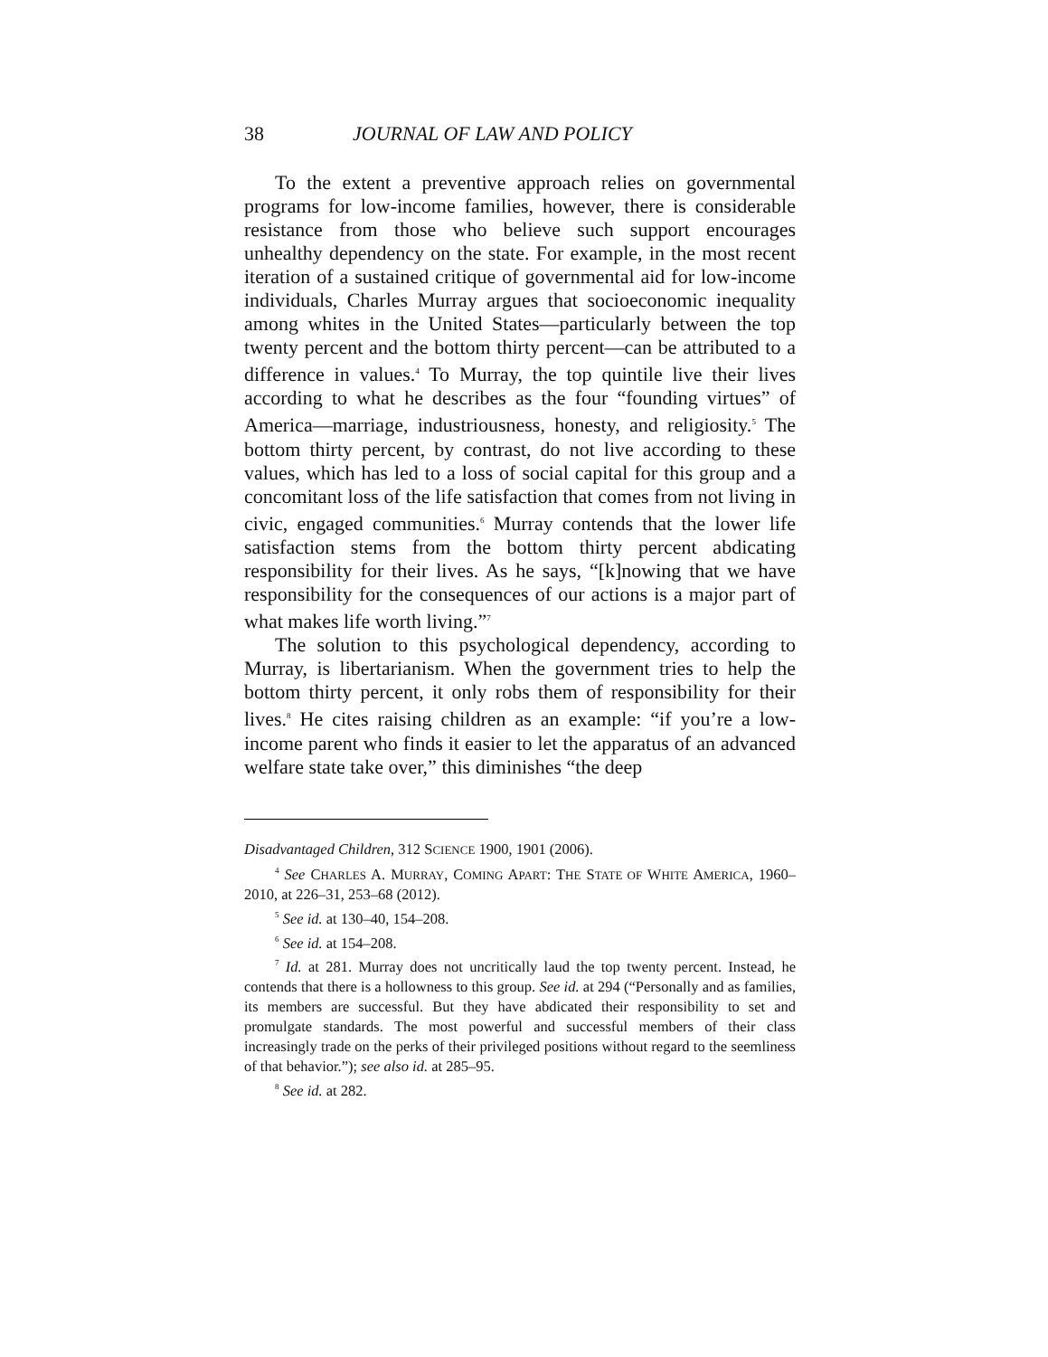38 JOURNAL OF LAW AND POLICY
To the extent a preventive approach relies on governmental programs for low-income families, however, there is considerable resistance from those who believe such support encourages unhealthy dependency on the state. For example, in the most recent iteration of a sustained critique of governmental aid for low-income individuals, Charles Murray argues that socioeconomic inequality among whites in the United States—particularly between the top twenty percent and the bottom thirty percent—can be attributed to a difference in values.<sup>4</sup> To Murray, the top quintile live their lives according to what he describes as the four “founding virtues” of America—marriage, industriousness, honesty, and religiosity.<sup>5</sup> The bottom thirty percent, by contrast, do not live according to these values, which has led to a loss of social capital for this group and a concomitant loss of the life satisfaction that comes from not living in civic, engaged communities.<sup>6</sup> Murray contends that the lower life satisfaction stems from the bottom thirty percent abdicating responsibility for their lives. As he says, “[k]nowing that we have responsibility for the consequences of our actions is a major part of what makes life worth living.”<sup>7</sup>
The solution to this psychological dependency, according to Murray, is libertarianism. When the government tries to help the bottom thirty percent, it only robs them of responsibility for their lives.<sup>8</sup> He cites raising children as an example: “if you’re a low-income parent who finds it easier to let the apparatus of an advanced welfare state take over,” this diminishes “the deep
Disadvantaged Children, 312 SCIENCE 1900, 1901 (2006).
<sup>4</sup> See CHARLES A. MURRAY, COMING APART: THE STATE OF WHITE AMERICA, 1960–2010, at 226–31, 253–68 (2012).
<sup>5</sup> See id. at 130–40, 154–208.
<sup>6</sup> See id. at 154–208.
<sup>7</sup> Id. at 281. Murray does not uncritically laud the top twenty percent. Instead, he contends that there is a hollowness to this group. See id. at 294 (“Personally and as families, its members are successful. But they have abdicated their responsibility to set and promulgate standards. The most powerful and successful members of their class increasingly trade on the perks of their privileged positions without regard to the seemliness of that behavior.”); see also id. at 285–95.
<sup>8</sup> See id. at 282.